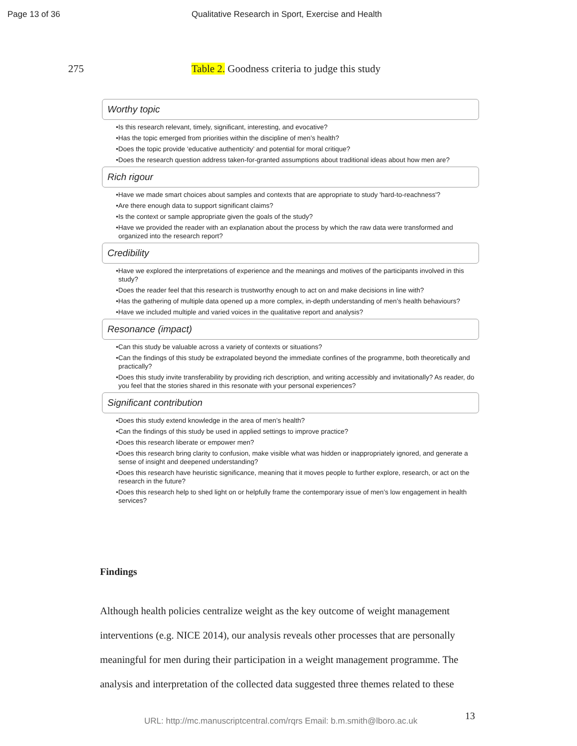Page 13 of 36 Qualitative Research in Sport, Exercise and Health
275 Table 2. Goodness criteria to judge this study
Worthy topic
•Is this research relevant, timely, significant, interesting, and evocative?
•Has the topic emerged from priorities within the discipline of men’s health?
•Does the topic provide ‘educative authenticity’ and potential for moral critique?
•Does the research question address taken-for-granted assumptions about traditional ideas about how men are?
Rich rigour
•Have we made smart choices about samples and contexts that are appropriate to study 'hard-to-reachness'?
•Are there enough data to support significant claims?
•Is the context or sample appropriate given the goals of the study?
•Have we provided the reader with an explanation about the process by which the raw data were transformed and organized into the research report?
Credibility
•Have we explored the interpretations of experience and the meanings and motives of the participants involved in this study?
•Does the reader feel that this research is trustworthy enough to act on and make decisions in line with?
•Has the gathering of multiple data opened up a more complex, in-depth understanding of men’s health behaviours?
•Have we included multiple and varied voices in the qualitative report and analysis?
Resonance (impact)
•Can this study be valuable across a variety of contexts or situations?
•Can the findings of this study be extrapolated beyond the immediate confines of the programme, both theoretically and practically?
•Does this study invite transferability by providing rich description, and writing accessibly and invitationally? As reader, do you feel that the stories shared in this resonate with your personal experiences?
Significant contribution
•Does this study extend knowledge in the area of men’s health?
•Can the findings of this study be used in applied settings to improve practice?
•Does this research liberate or empower men?
•Does this research bring clarity to confusion, make visible what was hidden or inappropriately ignored, and generate a sense of insight and deepened understanding?
•Does this research have heuristic significance, meaning that it moves people to further explore, research, or act on the research in the future?
•Does this research help to shed light on or helpfully frame the contemporary issue of men’s low engagement in health services?
Findings
Although health policies centralize weight as the key outcome of weight management interventions (e.g. NICE 2014), our analysis reveals other processes that are personally meaningful for men during their participation in a weight management programme. The analysis and interpretation of the collected data suggested three themes related to these
URL: http://mc.manuscriptcentral.com/rqrs Email: b.m.smith@lboro.ac.uk 13